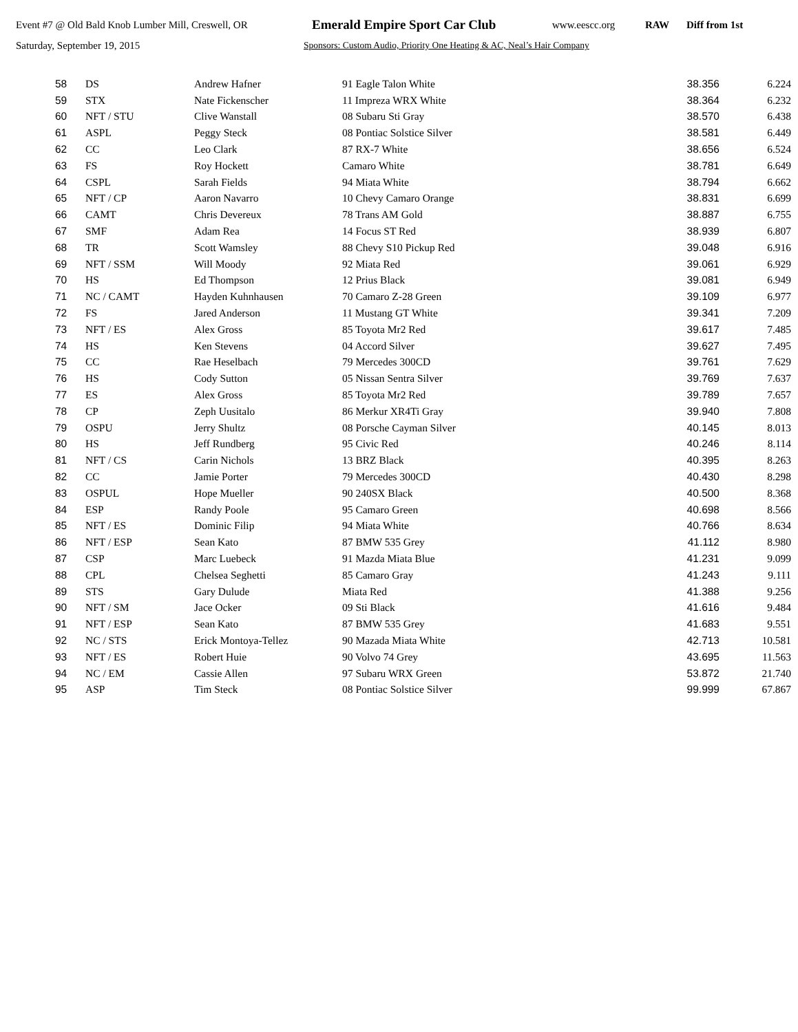Event #7 @ Old Bald Knob Lumber Mill, Creswell, OR Emerald Empire Sport Car Club www.eescc.org RAW Diff from 1st
Saturday, September 19, 2015 Sponsors: Custom Audio, Priority One Heating & AC, Neal’s Hair Company
| 58 | DS | Andrew Hafner | 91 Eagle Talon White | 38.356 | 6.224 |
| 59 | STX | Nate Fickenscher | 11 Impreza WRX White | 38.364 | 6.232 |
| 60 | NFT / STU | Clive Wanstall | 08 Subaru Sti Gray | 38.570 | 6.438 |
| 61 | ASPL | Peggy Steck | 08 Pontiac Solstice Silver | 38.581 | 6.449 |
| 62 | CC | Leo Clark | 87 RX-7 White | 38.656 | 6.524 |
| 63 | FS | Roy Hockett | Camaro White | 38.781 | 6.649 |
| 64 | CSPL | Sarah Fields | 94 Miata White | 38.794 | 6.662 |
| 65 | NFT / CP | Aaron Navarro | 10 Chevy Camaro Orange | 38.831 | 6.699 |
| 66 | CAMT | Chris Devereux | 78 Trans AM Gold | 38.887 | 6.755 |
| 67 | SMF | Adam Rea | 14 Focus ST Red | 38.939 | 6.807 |
| 68 | TR | Scott Wamsley | 88 Chevy S10 Pickup Red | 39.048 | 6.916 |
| 69 | NFT / SSM | Will Moody | 92 Miata Red | 39.061 | 6.929 |
| 70 | HS | Ed Thompson | 12 Prius Black | 39.081 | 6.949 |
| 71 | NC / CAMT | Hayden Kuhnhausen | 70 Camaro Z-28 Green | 39.109 | 6.977 |
| 72 | FS | Jared Anderson | 11 Mustang GT White | 39.341 | 7.209 |
| 73 | NFT / ES | Alex Gross | 85 Toyota Mr2 Red | 39.617 | 7.485 |
| 74 | HS | Ken Stevens | 04 Accord Silver | 39.627 | 7.495 |
| 75 | CC | Rae Heselbach | 79 Mercedes 300CD | 39.761 | 7.629 |
| 76 | HS | Cody Sutton | 05 Nissan Sentra Silver | 39.769 | 7.637 |
| 77 | ES | Alex Gross | 85 Toyota Mr2 Red | 39.789 | 7.657 |
| 78 | CP | Zeph Uusitalo | 86 Merkur XR4Ti Gray | 39.940 | 7.808 |
| 79 | OSPU | Jerry Shultz | 08 Porsche Cayman Silver | 40.145 | 8.013 |
| 80 | HS | Jeff Rundberg | 95 Civic Red | 40.246 | 8.114 |
| 81 | NFT / CS | Carin Nichols | 13 BRZ Black | 40.395 | 8.263 |
| 82 | CC | Jamie Porter | 79 Mercedes 300CD | 40.430 | 8.298 |
| 83 | OSPUL | Hope Mueller | 90 240SX Black | 40.500 | 8.368 |
| 84 | ESP | Randy Poole | 95 Camaro Green | 40.698 | 8.566 |
| 85 | NFT / ES | Dominic Filip | 94 Miata White | 40.766 | 8.634 |
| 86 | NFT / ESP | Sean Kato | 87 BMW 535 Grey | 41.112 | 8.980 |
| 87 | CSP | Marc Luebeck | 91 Mazda Miata Blue | 41.231 | 9.099 |
| 88 | CPL | Chelsea Seghetti | 85 Camaro Gray | 41.243 | 9.111 |
| 89 | STS | Gary Dulude | Miata Red | 41.388 | 9.256 |
| 90 | NFT / SM | Jace Ocker | 09 Sti Black | 41.616 | 9.484 |
| 91 | NFT / ESP | Sean Kato | 87 BMW 535 Grey | 41.683 | 9.551 |
| 92 | NC / STS | Erick Montoya-Tellez | 90 Mazada Miata White | 42.713 | 10.581 |
| 93 | NFT / ES | Robert Huie | 90 Volvo 74 Grey | 43.695 | 11.563 |
| 94 | NC / EM | Cassie Allen | 97 Subaru WRX Green | 53.872 | 21.740 |
| 95 | ASP | Tim Steck | 08 Pontiac Solstice Silver | 99.999 | 67.867 |